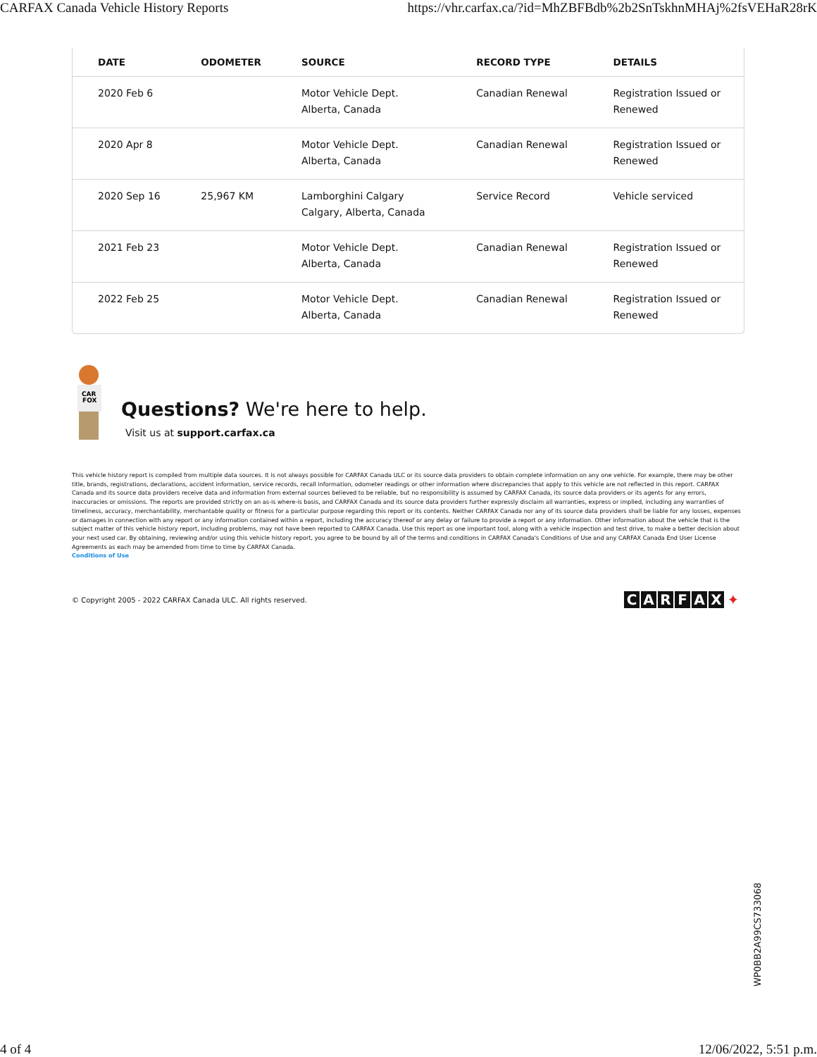CARFAX Canada Vehicle History Reports https://vhr.carfax.ca/?id=MhZBFBdb%2b2SnTskhnMHAj%2fsVEHaR28rK
| DATE | ODOMETER | SOURCE | RECORD TYPE | DETAILS |
| --- | --- | --- | --- | --- |
| 2020 Feb 6 | | Motor Vehicle Dept. Alberta, Canada | Canadian Renewal | Registration Issued or Renewed |
| 2020 Apr 8 | | Motor Vehicle Dept. Alberta, Canada | Canadian Renewal | Registration Issued or Renewed |
| 2020 Sep 16 | 25,967 KM | Lamborghini Calgary Calgary, Alberta, Canada | Service Record | Vehicle serviced |
| 2021 Feb 23 | | Motor Vehicle Dept. Alberta, Canada | Canadian Renewal | Registration Issued or Renewed |
| 2022 Feb 25 | | Motor Vehicle Dept. Alberta, Canada | Canadian Renewal | Registration Issued or Renewed |
CAR
FOX
Questions? We're here to help.
Visit us at support.carfax.ca
This vehicle history report is compiled from multiple data sources. It is not always possible for CARFAX Canada ULC or its source data providers to obtain complete information on any one vehicle. For example, there may be other title, brands, registrations, declarations, accident information, service records, recall information, odometer readings or other information where discrepancies that apply to this vehicle are not reflected in this report. CARFAX Canada and its source data providers receive data and information from external sources believed to be reliable, but no responsibility is assumed by CARFAX Canada, its source data providers or its agents for any errors, inaccuracies or omissions. The reports are provided strictly on an as-is where-is basis, and CARFAX Canada and its source data providers further expressly disclaim all warranties, express or implied, including any warranties of timeliness, accuracy, merchantability, merchantable quality or fitness for a particular purpose regarding this report or its contents. Neither CARFAX Canada nor any of its source data providers shall be liable for any losses, expenses or damages in connection with any report or any information contained within a report, including the accuracy thereof or any delay or failure to provide a report or any information. Other information about the vehicle that is the subject matter of this vehicle history report, including problems, may not have been reported to CARFAX Canada. Use this report as one important tool, along with a vehicle inspection and test drive, to make a better decision about your next used car. By obtaining, reviewing and/or using this vehicle history report, you agree to be bound by all of the terms and conditions in CARFAX Canada's Conditions of Use and any CARFAX Canada End User License Agreements as each may be amended from time to time by CARFAX Canada.
Conditions of Use
© Copyright 2005 - 2022 CARFAX Canada ULC. All rights reserved. CARFAX ✦
WP0BB2A99CS733068
4 of 4 12/06/2022, 5:51 p.m.